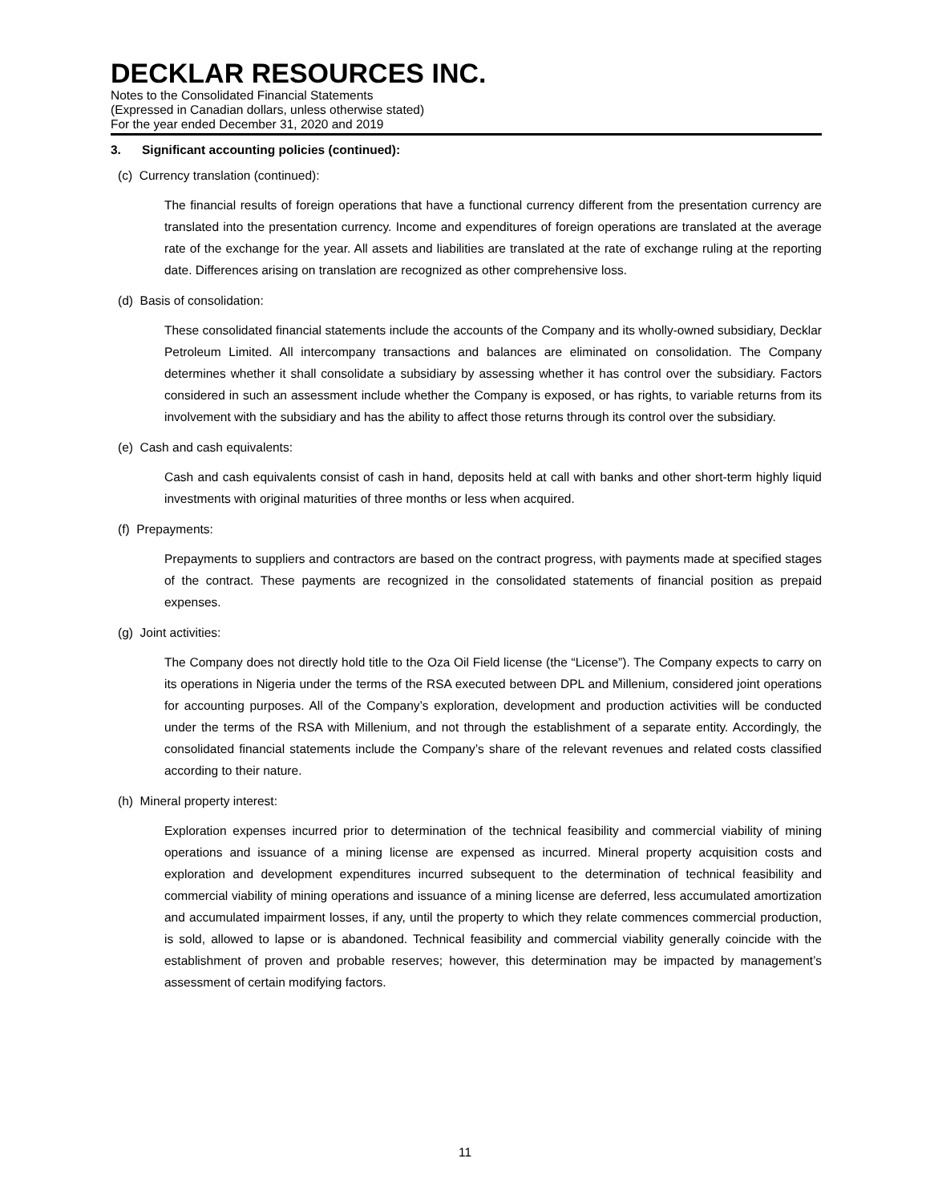DECKLAR RESOURCES INC.
Notes to the Consolidated Financial Statements
(Expressed in Canadian dollars, unless otherwise stated)
For the year ended December 31, 2020 and 2019
3. Significant accounting policies (continued):
(c) Currency translation (continued):
The financial results of foreign operations that have a functional currency different from the presentation currency are translated into the presentation currency. Income and expenditures of foreign operations are translated at the average rate of the exchange for the year. All assets and liabilities are translated at the rate of exchange ruling at the reporting date. Differences arising on translation are recognized as other comprehensive loss.
(d) Basis of consolidation:
These consolidated financial statements include the accounts of the Company and its wholly-owned subsidiary, Decklar Petroleum Limited. All intercompany transactions and balances are eliminated on consolidation. The Company determines whether it shall consolidate a subsidiary by assessing whether it has control over the subsidiary. Factors considered in such an assessment include whether the Company is exposed, or has rights, to variable returns from its involvement with the subsidiary and has the ability to affect those returns through its control over the subsidiary.
(e) Cash and cash equivalents:
Cash and cash equivalents consist of cash in hand, deposits held at call with banks and other short-term highly liquid investments with original maturities of three months or less when acquired.
(f) Prepayments:
Prepayments to suppliers and contractors are based on the contract progress, with payments made at specified stages of the contract. These payments are recognized in the consolidated statements of financial position as prepaid expenses.
(g) Joint activities:
The Company does not directly hold title to the Oza Oil Field license (the “License”). The Company expects to carry on its operations in Nigeria under the terms of the RSA executed between DPL and Millenium, considered joint operations for accounting purposes. All of the Company’s exploration, development and production activities will be conducted under the terms of the RSA with Millenium, and not through the establishment of a separate entity. Accordingly, the consolidated financial statements include the Company’s share of the relevant revenues and related costs classified according to their nature.
(h) Mineral property interest:
Exploration expenses incurred prior to determination of the technical feasibility and commercial viability of mining operations and issuance of a mining license are expensed as incurred. Mineral property acquisition costs and exploration and development expenditures incurred subsequent to the determination of technical feasibility and commercial viability of mining operations and issuance of a mining license are deferred, less accumulated amortization and accumulated impairment losses, if any, until the property to which they relate commences commercial production, is sold, allowed to lapse or is abandoned. Technical feasibility and commercial viability generally coincide with the establishment of proven and probable reserves; however, this determination may be impacted by management’s assessment of certain modifying factors.
11